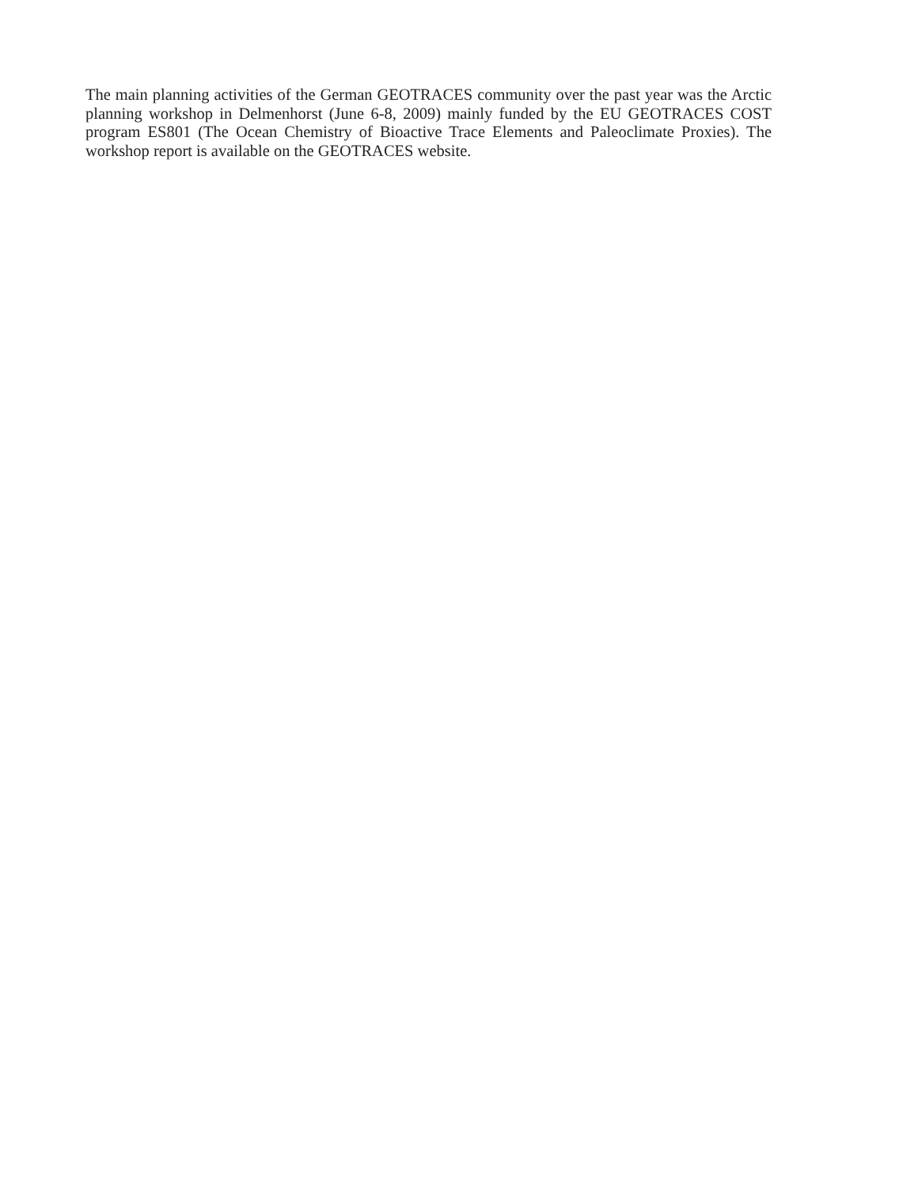The main planning activities of the German GEOTRACES community over the past year was the Arctic planning workshop in Delmenhorst (June 6-8, 2009) mainly funded by the EU GEOTRACES COST program ES801 (The Ocean Chemistry of Bioactive Trace Elements and Paleoclimate Proxies). The workshop report is available on the GEOTRACES website.